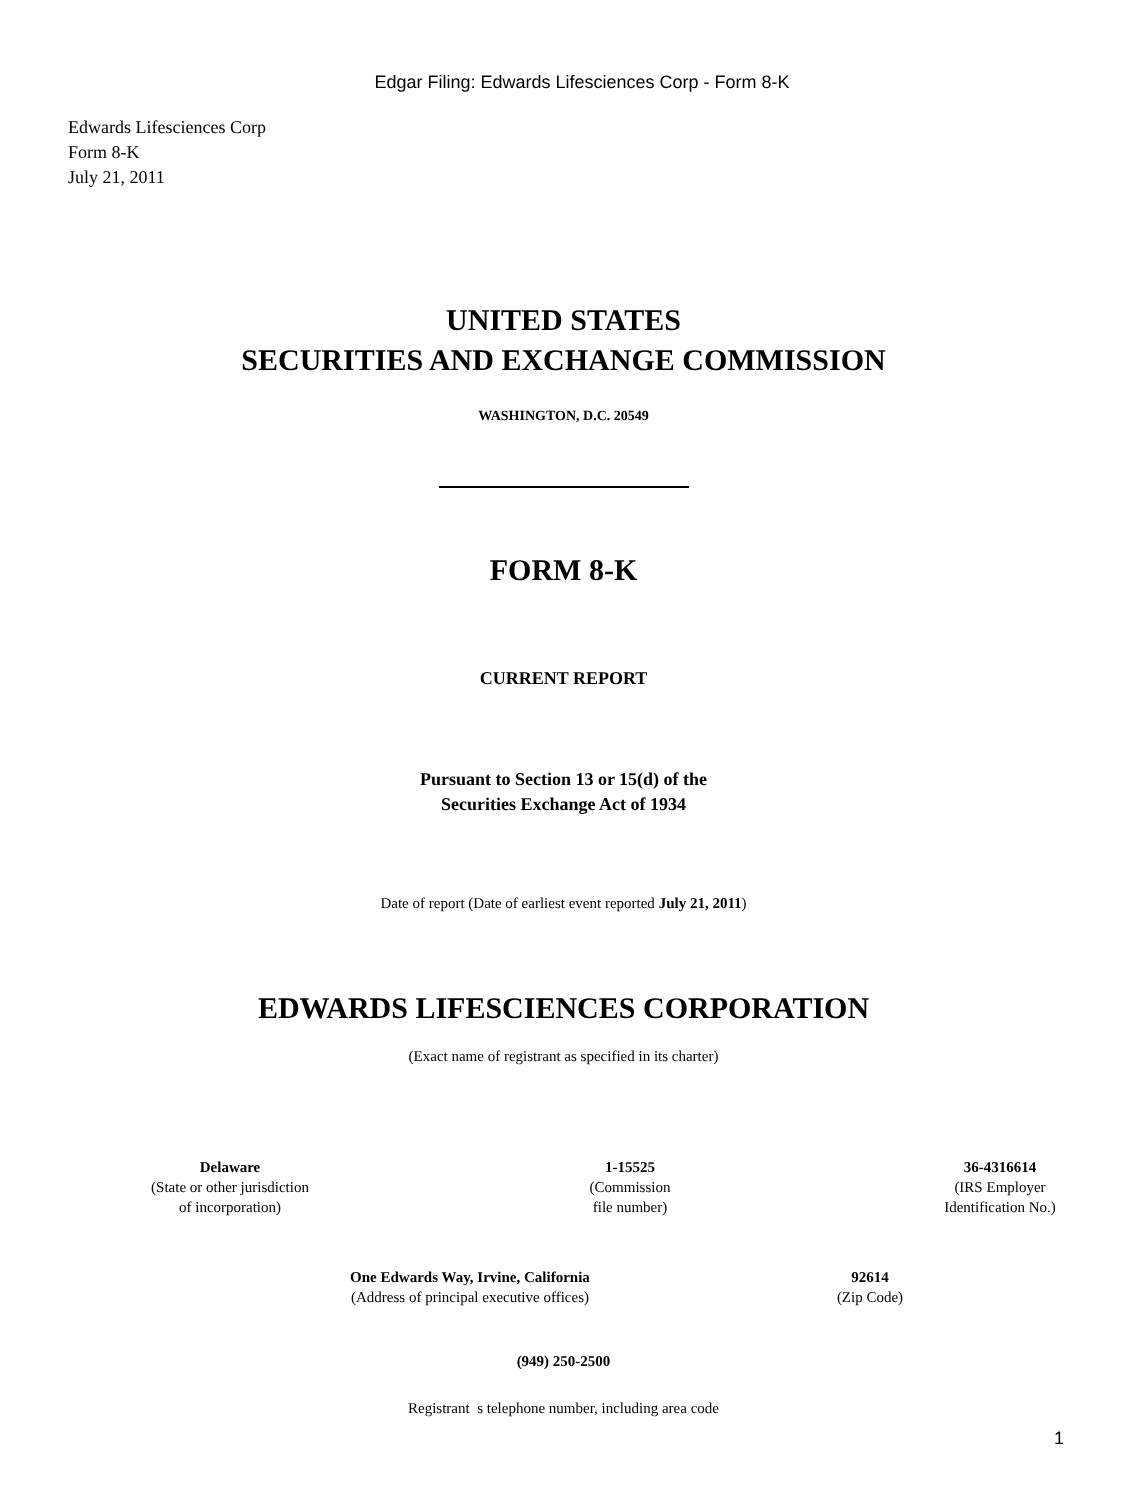Edgar Filing: Edwards Lifesciences Corp - Form 8-K
Edwards Lifesciences Corp
Form 8-K
July 21, 2011
UNITED STATES
SECURITIES AND EXCHANGE COMMISSION
WASHINGTON, D.C. 20549
FORM 8-K
CURRENT REPORT
Pursuant to Section 13 or 15(d) of the
Securities Exchange Act of 1934
Date of report (Date of earliest event reported July 21, 2011)
EDWARDS LIFESCIENCES CORPORATION
(Exact name of registrant as specified in its charter)
| Delaware (State or other jurisdiction of incorporation) | 1-15525 (Commission file number) | 36-4316614 (IRS Employer Identification No.) |
| One Edwards Way, Irvine, California (Address of principal executive offices) | 92614 (Zip Code) |
(949) 250-2500
Registrant s telephone number, including area code
1